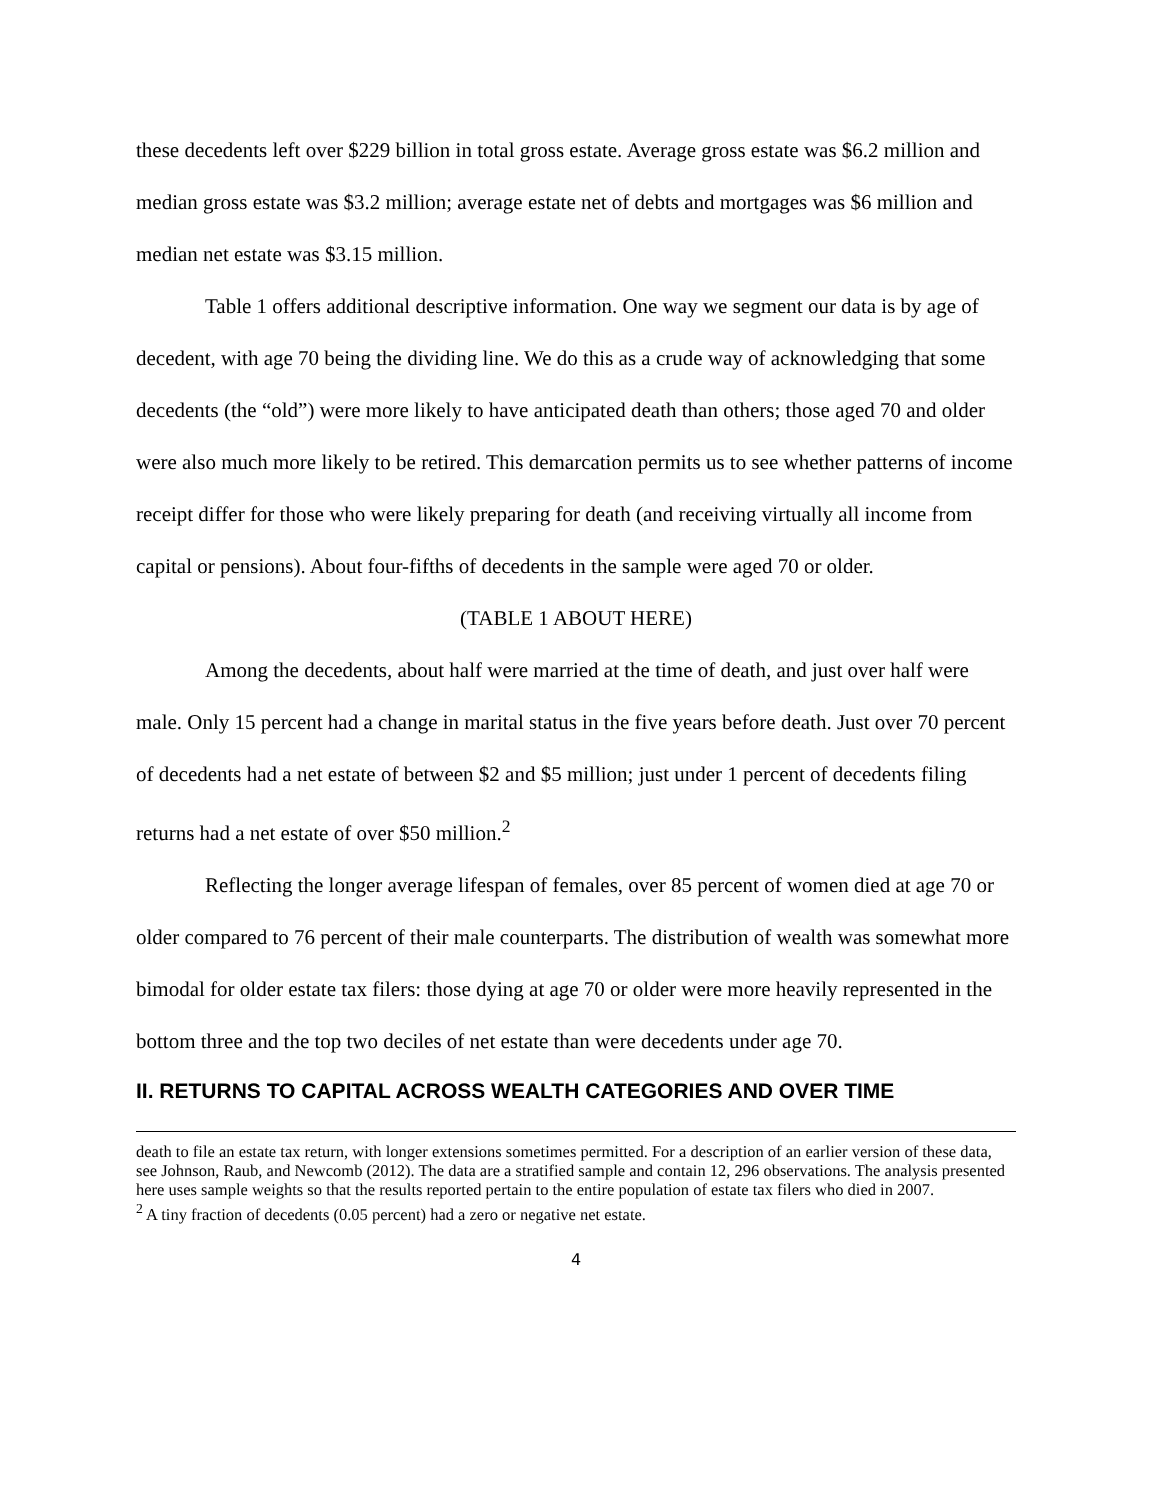these decedents left over $229 billion in total gross estate. Average gross estate was $6.2 million and median gross estate was $3.2 million; average estate net of debts and mortgages was $6 million and median net estate was $3.15 million.
Table 1 offers additional descriptive information. One way we segment our data is by age of decedent, with age 70 being the dividing line. We do this as a crude way of acknowledging that some decedents (the “old”) were more likely to have anticipated death than others; those aged 70 and older were also much more likely to be retired. This demarcation permits us to see whether patterns of income receipt differ for those who were likely preparing for death (and receiving virtually all income from capital or pensions). About four-fifths of decedents in the sample were aged 70 or older.
(TABLE 1 ABOUT HERE)
Among the decedents, about half were married at the time of death, and just over half were male. Only 15 percent had a change in marital status in the five years before death. Just over 70 percent of decedents had a net estate of between $2 and $5 million; just under 1 percent of decedents filing returns had a net estate of over $50 million.<sup>2</sup>
Reflecting the longer average lifespan of females, over 85 percent of women died at age 70 or older compared to 76 percent of their male counterparts. The distribution of wealth was somewhat more bimodal for older estate tax filers: those dying at age 70 or older were more heavily represented in the bottom three and the top two deciles of net estate than were decedents under age 70.
II. RETURNS TO CAPITAL ACROSS WEALTH CATEGORIES AND OVER TIME
death to file an estate tax return, with longer extensions sometimes permitted. For a description of an earlier version of these data, see Johnson, Raub, and Newcomb (2012). The data are a stratified sample and contain 12, 296 observations. The analysis presented here uses sample weights so that the results reported pertain to the entire population of estate tax filers who died in 2007.
<sup>2</sup> A tiny fraction of decedents (0.05 percent) had a zero or negative net estate.
4